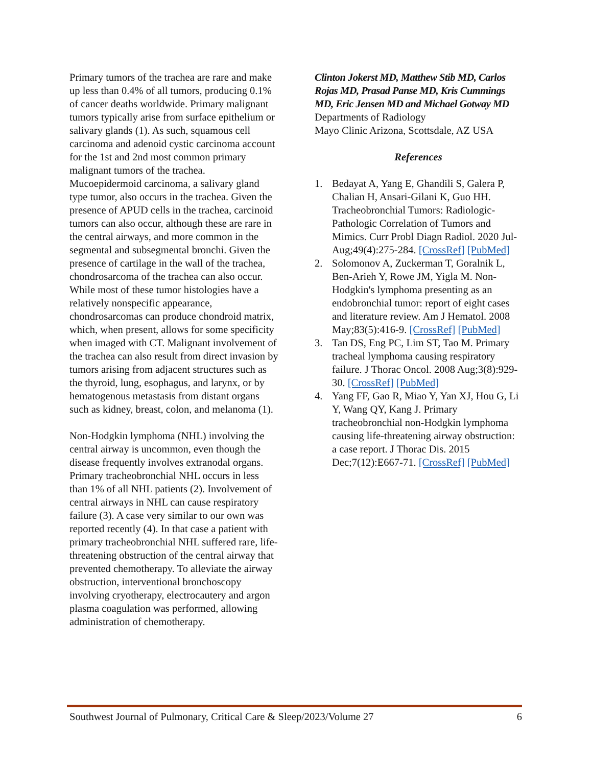Primary tumors of the trachea are rare and make up less than 0.4% of all tumors, producing 0.1% of cancer deaths worldwide. Primary malignant tumors typically arise from surface epithelium or salivary glands (1). As such, squamous cell carcinoma and adenoid cystic carcinoma account for the 1st and 2nd most common primary malignant tumors of the trachea. Mucoepidermoid carcinoma, a salivary gland type tumor, also occurs in the trachea. Given the presence of APUD cells in the trachea, carcinoid tumors can also occur, although these are rare in the central airways, and more common in the segmental and subsegmental bronchi. Given the presence of cartilage in the wall of the trachea, chondrosarcoma of the trachea can also occur. While most of these tumor histologies have a relatively nonspecific appearance, chondrosarcomas can produce chondroid matrix, which, when present, allows for some specificity when imaged with CT. Malignant involvement of the trachea can also result from direct invasion by tumors arising from adjacent structures such as the thyroid, lung, esophagus, and larynx, or by hematogenous metastasis from distant organs such as kidney, breast, colon, and melanoma (1).
Non-Hodgkin lymphoma (NHL) involving the central airway is uncommon, even though the disease frequently involves extranodal organs. Primary tracheobronchial NHL occurs in less than 1% of all NHL patients (2). Involvement of central airways in NHL can cause respiratory failure (3). A case very similar to our own was reported recently (4). In that case a patient with primary tracheobronchial NHL suffered rare, life-threatening obstruction of the central airway that prevented chemotherapy. To alleviate the airway obstruction, interventional bronchoscopy involving cryotherapy, electrocautery and argon plasma coagulation was performed, allowing administration of chemotherapy.
Clinton Jokerst MD, Matthew Stib MD, Carlos Rojas MD, Prasad Panse MD, Kris Cummings MD, Eric Jensen MD and Michael Gotway MD
Departments of Radiology
Mayo Clinic Arizona, Scottsdale, AZ USA
References
1. Bedayat A, Yang E, Ghandili S, Galera P, Chalian H, Ansari-Gilani K, Guo HH. Tracheobronchial Tumors: Radiologic-Pathologic Correlation of Tumors and Mimics. Curr Probl Diagn Radiol. 2020 Jul-Aug;49(4):275-284. [CrossRef] [PubMed]
2. Solomonov A, Zuckerman T, Goralnik L, Ben-Arieh Y, Rowe JM, Yigla M. Non-Hodgkin's lymphoma presenting as an endobronchial tumor: report of eight cases and literature review. Am J Hematol. 2008 May;83(5):416-9. [CrossRef] [PubMed]
3. Tan DS, Eng PC, Lim ST, Tao M. Primary tracheal lymphoma causing respiratory failure. J Thorac Oncol. 2008 Aug;3(8):929-30. [CrossRef] [PubMed]
4. Yang FF, Gao R, Miao Y, Yan XJ, Hou G, Li Y, Wang QY, Kang J. Primary tracheobronchial non-Hodgkin lymphoma causing life-threatening airway obstruction: a case report. J Thorac Dis. 2015 Dec;7(12):E667-71. [CrossRef] [PubMed]
Southwest Journal of Pulmonary, Critical Care & Sleep/2023/Volume 27 6